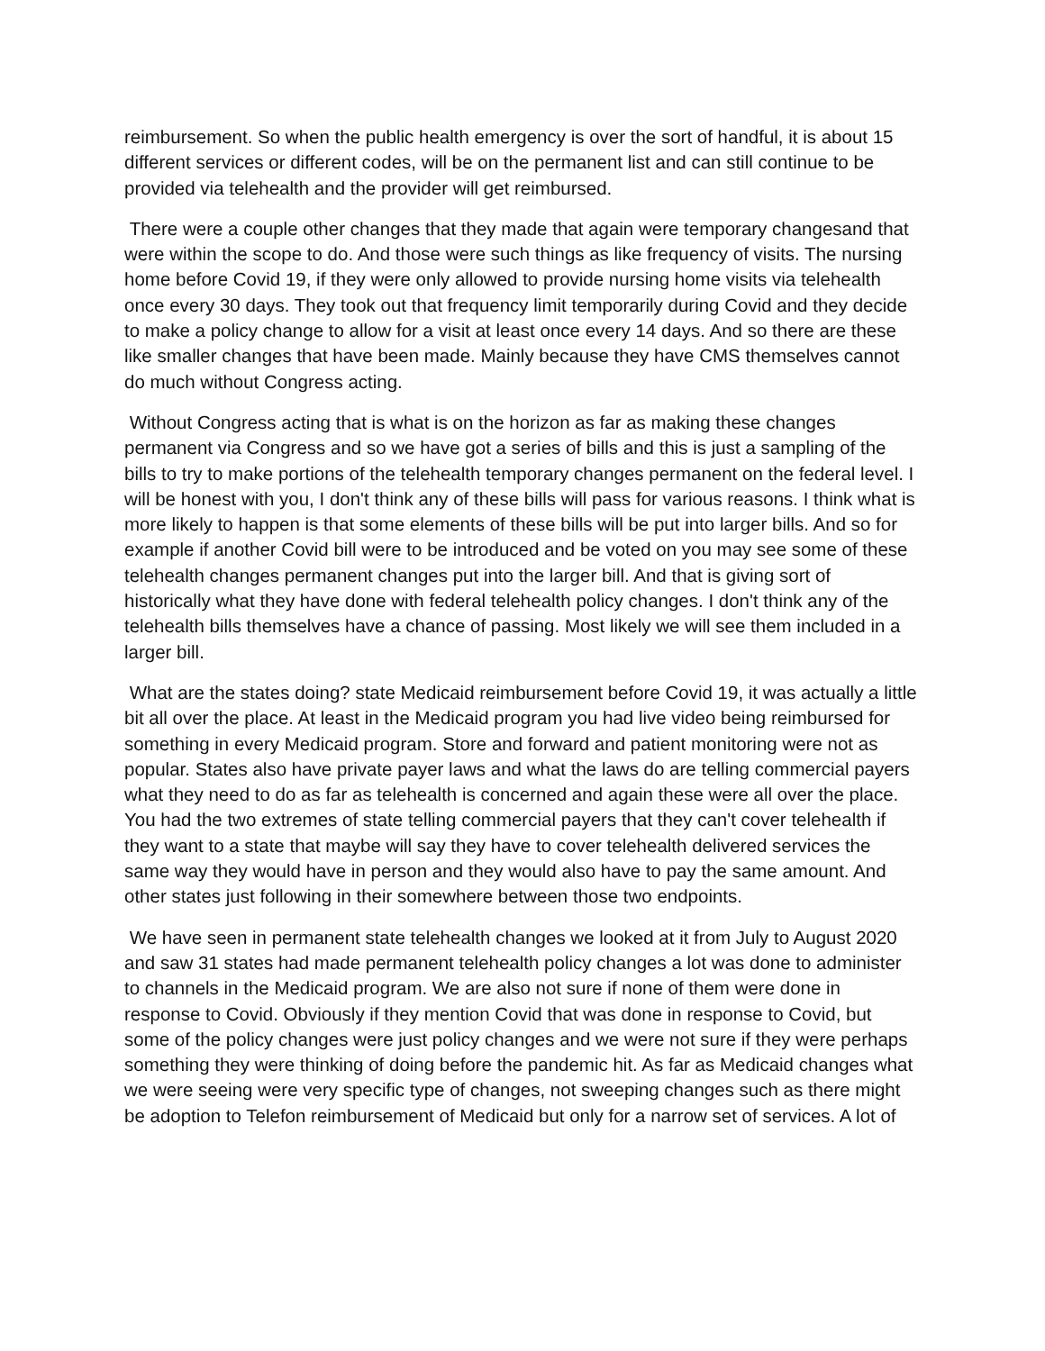reimbursement. So when the public health emergency is over the sort of handful, it is about 15 different services or different codes, will be on the permanent list and can still continue to be provided via telehealth and the provider will get reimbursed.
There were a couple other changes that they made that again were temporary changesand that were within the scope to do. And those were such things as like frequency of visits. The nursing home before Covid 19, if they were only allowed to provide nursing home visits via telehealth once every 30 days. They took out that frequency limit temporarily during Covid and they decide to make a policy change to allow for a visit at least once every 14 days. And so there are these like smaller changes that have been made. Mainly because they have CMS themselves cannot do much without Congress acting.
Without Congress acting that is what is on the horizon as far as making these changes permanent via Congress and so we have got a series of bills and this is just a sampling of the bills to try to make portions of the telehealth temporary changes permanent on the federal level. I will be honest with you, I don't think any of these bills will pass for various reasons. I think what is more likely to happen is that some elements of these bills will be put into larger bills. And so for example if another Covid bill were to be introduced and be voted on you may see some of these telehealth changes permanent changes put into the larger bill. And that is giving sort of historically what they have done with federal telehealth policy changes. I don't think any of the telehealth bills themselves have a chance of passing. Most likely we will see them included in a larger bill.
What are the states doing? state Medicaid reimbursement before Covid 19, it was actually a little bit all over the place. At least in the Medicaid program you had live video being reimbursed for something in every Medicaid program. Store and forward and patient monitoring were not as popular. States also have private payer laws and what the laws do are telling commercial payers what they need to do as far as telehealth is concerned and again these were all over the place. You had the two extremes of state telling commercial payers that they can't cover telehealth if they want to a state that maybe will say they have to cover telehealth delivered services the same way they would have in person and they would also have to pay the same amount. And other states just following in their somewhere between those two endpoints.
We have seen in permanent state telehealth changes we looked at it from July to August 2020 and saw 31 states had made permanent telehealth policy changes a lot was done to administer to channels in the Medicaid program. We are also not sure if none of them were done in response to Covid. Obviously if they mention Covid that was done in response to Covid, but some of the policy changes were just policy changes and we were not sure if they were perhaps something they were thinking of doing before the pandemic hit. As far as Medicaid changes what we were seeing were very specific type of changes, not sweeping changes such as there might be adoption to Telefon reimbursement of Medicaid but only for a narrow set of services. A lot of